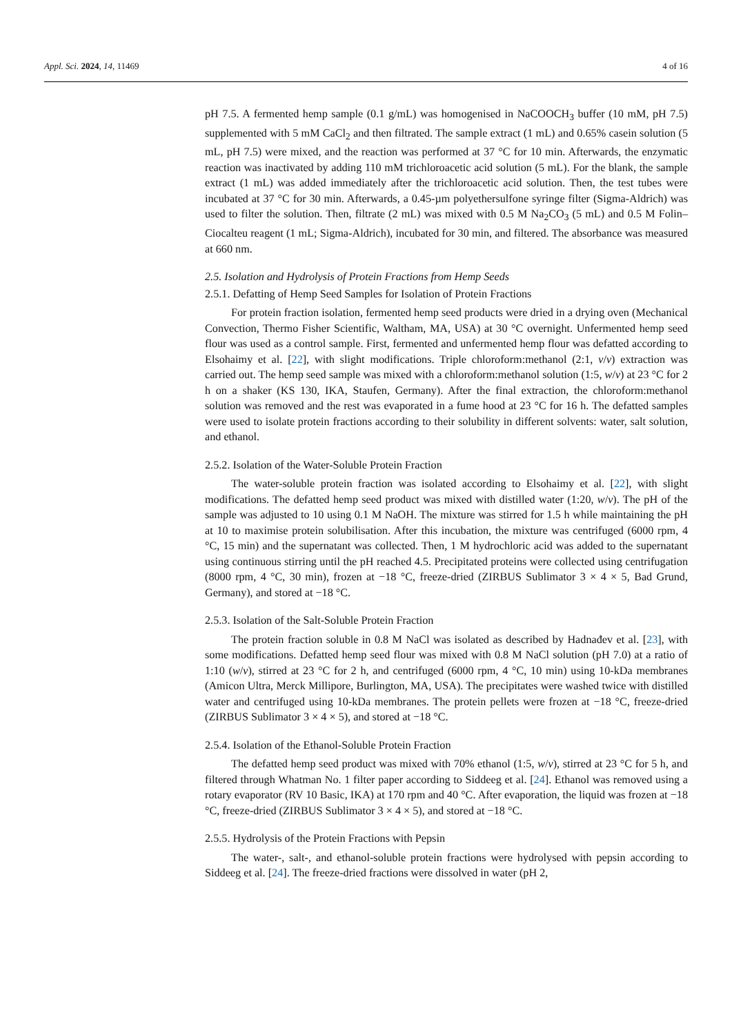Appl. Sci. 2024, 14, 11469 4 of 16
pH 7.5. A fermented hemp sample (0.1 g/mL) was homogenised in NaCOOCH<sub>3</sub> buffer (10 mM, pH 7.5) supplemented with 5 mM CaCl<sub>2</sub> and then filtrated. The sample extract (1 mL) and 0.65% casein solution (5 mL, pH 7.5) were mixed, and the reaction was performed at 37 °C for 10 min. Afterwards, the enzymatic reaction was inactivated by adding 110 mM trichloroacetic acid solution (5 mL). For the blank, the sample extract (1 mL) was added immediately after the trichloroacetic acid solution. Then, the test tubes were incubated at 37 °C for 30 min. Afterwards, a 0.45-µm polyethersulfone syringe filter (Sigma-Aldrich) was used to filter the solution. Then, filtrate (2 mL) was mixed with 0.5 M Na<sub>2</sub>CO<sub>3</sub> (5 mL) and 0.5 M Folin–Ciocalteu reagent (1 mL; Sigma-Aldrich), incubated for 30 min, and filtered. The absorbance was measured at 660 nm.
2.5. Isolation and Hydrolysis of Protein Fractions from Hemp Seeds
2.5.1. Defatting of Hemp Seed Samples for Isolation of Protein Fractions
For protein fraction isolation, fermented hemp seed products were dried in a drying oven (Mechanical Convection, Thermo Fisher Scientific, Waltham, MA, USA) at 30 °C overnight. Unfermented hemp seed flour was used as a control sample. First, fermented and unfermented hemp flour was defatted according to Elsohaimy et al. [22], with slight modifications. Triple chloroform:methanol (2:1, v/v) extraction was carried out. The hemp seed sample was mixed with a chloroform:methanol solution (1:5, w/v) at 23 °C for 2 h on a shaker (KS 130, IKA, Staufen, Germany). After the final extraction, the chloroform:methanol solution was removed and the rest was evaporated in a fume hood at 23 °C for 16 h. The defatted samples were used to isolate protein fractions according to their solubility in different solvents: water, salt solution, and ethanol.
2.5.2. Isolation of the Water-Soluble Protein Fraction
The water-soluble protein fraction was isolated according to Elsohaimy et al. [22], with slight modifications. The defatted hemp seed product was mixed with distilled water (1:20, w/v). The pH of the sample was adjusted to 10 using 0.1 M NaOH. The mixture was stirred for 1.5 h while maintaining the pH at 10 to maximise protein solubilisation. After this incubation, the mixture was centrifuged (6000 rpm, 4 °C, 15 min) and the supernatant was collected. Then, 1 M hydrochloric acid was added to the supernatant using continuous stirring until the pH reached 4.5. Precipitated proteins were collected using centrifugation (8000 rpm, 4 °C, 30 min), frozen at −18 °C, freeze-dried (ZIRBUS Sublimator 3 × 4 × 5, Bad Grund, Germany), and stored at −18 °C.
2.5.3. Isolation of the Salt-Soluble Protein Fraction
The protein fraction soluble in 0.8 M NaCl was isolated as described by Hadnađev et al. [23], with some modifications. Defatted hemp seed flour was mixed with 0.8 M NaCl solution (pH 7.0) at a ratio of 1:10 (w/v), stirred at 23 °C for 2 h, and centrifuged (6000 rpm, 4 °C, 10 min) using 10-kDa membranes (Amicon Ultra, Merck Millipore, Burlington, MA, USA). The precipitates were washed twice with distilled water and centrifuged using 10-kDa membranes. The protein pellets were frozen at −18 °C, freeze-dried (ZIRBUS Sublimator 3 × 4 × 5), and stored at −18 °C.
2.5.4. Isolation of the Ethanol-Soluble Protein Fraction
The defatted hemp seed product was mixed with 70% ethanol (1:5, w/v), stirred at 23 °C for 5 h, and filtered through Whatman No. 1 filter paper according to Siddeeg et al. [24]. Ethanol was removed using a rotary evaporator (RV 10 Basic, IKA) at 170 rpm and 40 °C. After evaporation, the liquid was frozen at −18 °C, freeze-dried (ZIRBUS Sublimator 3 × 4 × 5), and stored at −18 °C.
2.5.5. Hydrolysis of the Protein Fractions with Pepsin
The water-, salt-, and ethanol-soluble protein fractions were hydrolysed with pepsin according to Siddeeg et al. [24]. The freeze-dried fractions were dissolved in water (pH 2,